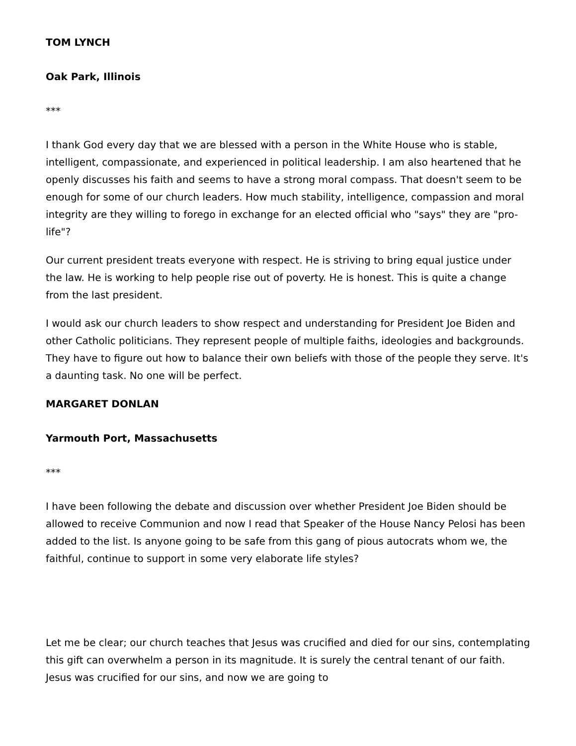TOM LYNCH
Oak Park, Illinois
***
I thank God every day that we are blessed with a person in the White House who is stable, intelligent, compassionate, and experienced in political leadership. I am also heartened that he openly discusses his faith and seems to have a strong moral compass. That doesn't seem to be enough for some of our church leaders. How much stability, intelligence, compassion and moral integrity are they willing to forego in exchange for an elected official who "says" they are "pro-life"?
Our current president treats everyone with respect. He is striving to bring equal justice under the law. He is working to help people rise out of poverty. He is honest. This is quite a change from the last president.
I would ask our church leaders to show respect and understanding for President Joe Biden and other Catholic politicians. They represent people of multiple faiths, ideologies and backgrounds. They have to figure out how to balance their own beliefs with those of the people they serve. It's a daunting task. No one will be perfect.
MARGARET DONLAN
Yarmouth Port, Massachusetts
***
I have been following the debate and discussion over whether President Joe Biden should be allowed to receive Communion and now I read that Speaker of the House Nancy Pelosi has been added to the list. Is anyone going to be safe from this gang of pious autocrats whom we, the faithful, continue to support in some very elaborate life styles?
Let me be clear; our church teaches that Jesus was crucified and died for our sins, contemplating this gift can overwhelm a person in its magnitude. It is surely the central tenant of our faith. Jesus was crucified for our sins, and now we are going to